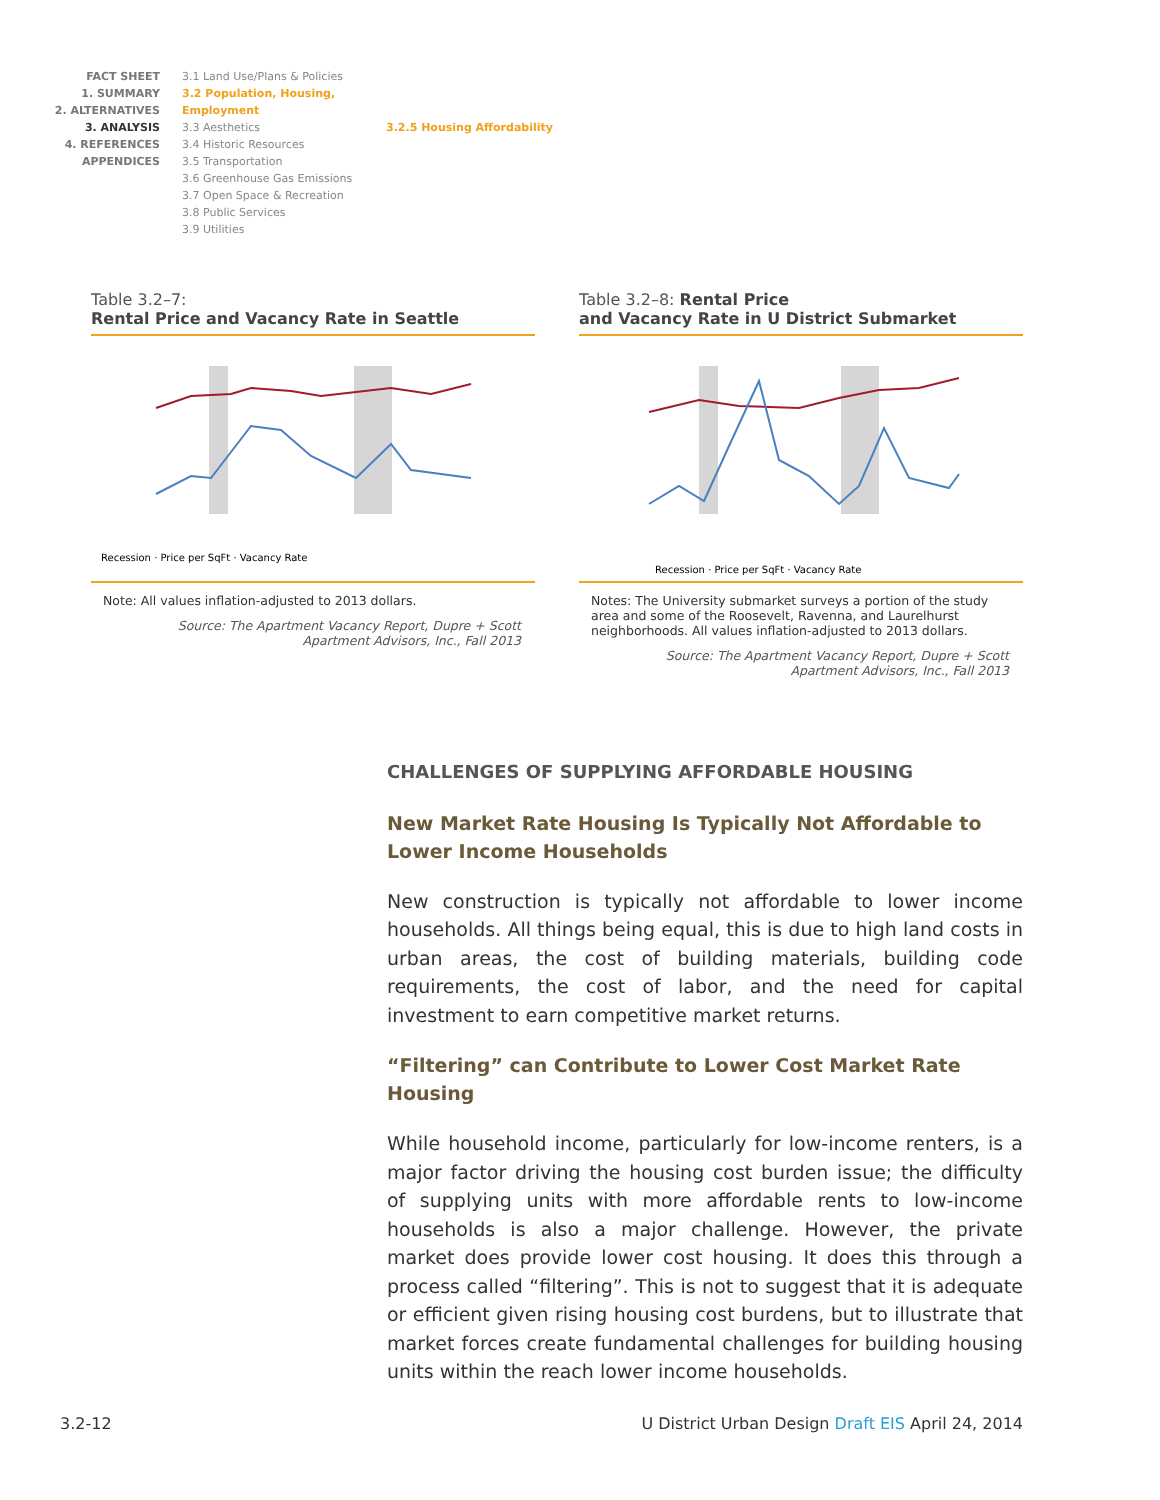FACT SHEET
1. SUMMARY
2. ALTERNATIVES
3. ANALYSIS
4. REFERENCES
APPENDICES
3.1 Land Use/Plans & Policies
3.2 Population, Housing, Employment
3.3 Aesthetics
3.4 Historic Resources
3.5 Transportation
3.6 Greenhouse Gas Emissions
3.7 Open Space & Recreation
3.8 Public Services
3.9 Utilities
3.2.5 Housing Affordability
Table 3.2–7:
Rental Price and Vacancy Rate in Seattle
Recession · Price per SqFt · Vacancy Rate
Note: All values inflation-adjusted to 2013 dollars.
Source: The Apartment Vacancy Report, Dupre + Scott
Apartment Advisors, Inc., Fall 2013
Table 3.2–8: Rental Price
and Vacancy Rate in U District Submarket
Recession · Price per SqFt · Vacancy Rate
Notes: The University submarket surveys a portion of the study area and some of the Roosevelt, Ravenna, and Laurelhurst neighborhoods. All values inflation-adjusted to 2013 dollars.
Source: The Apartment Vacancy Report, Dupre + Scott
Apartment Advisors, Inc., Fall 2013
CHALLENGES OF SUPPLYING AFFORDABLE HOUSING
New Market Rate Housing Is Typically Not Affordable to Lower Income Households
New construction is typically not affordable to lower income households. All things being equal, this is due to high land costs in urban areas, the cost of building materials, building code requirements, the cost of labor, and the need for capital investment to earn competitive market returns.
“Filtering” can Contribute to Lower Cost Market Rate Housing
While household income, particularly for low-income renters, is a major factor driving the housing cost burden issue; the difficulty of supplying units with more affordable rents to low-income households is also a major challenge. However, the private market does provide lower cost housing. It does this through a process called “filtering”. This is not to suggest that it is adequate or efficient given rising housing cost burdens, but to illustrate that market forces create fundamental challenges for building housing units within the reach lower income households.
3.2-12 U District Urban Design Draft EIS April 24, 2014